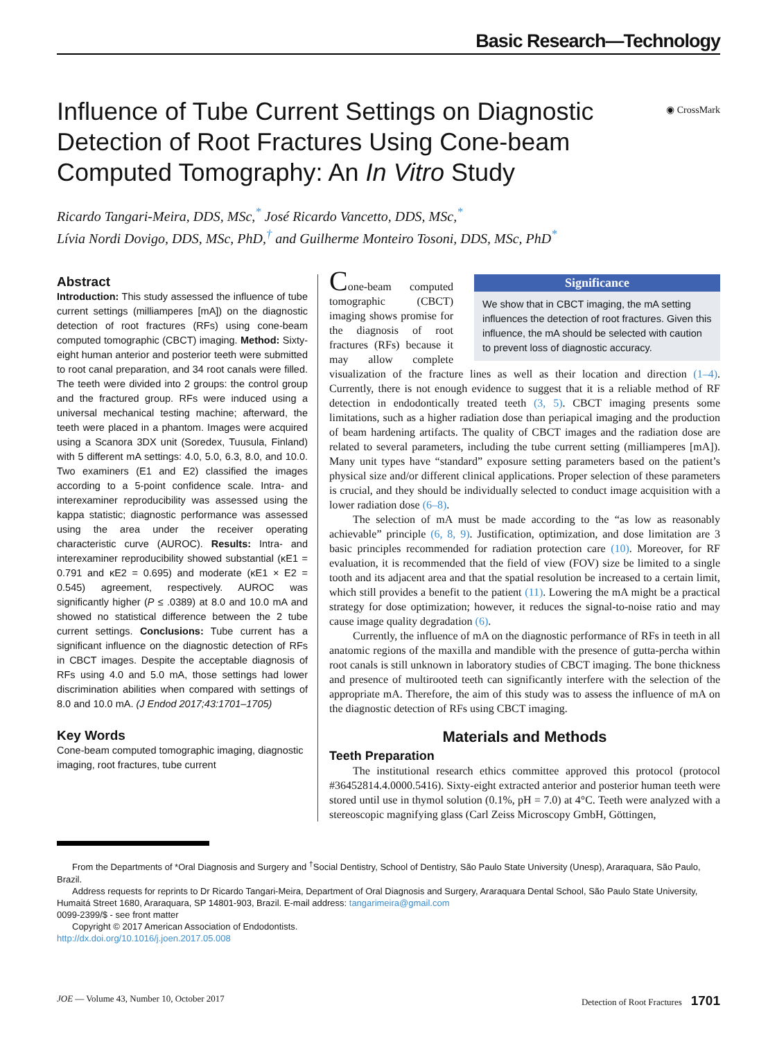Basic Research—Technology
◉ CrossMark
Influence of Tube Current Settings on Diagnostic Detection of Root Fractures Using Cone-beam Computed Tomography: An In Vitro Study
Ricardo Tangari-Meira, DDS, MSc,<sup>*</sup> José Ricardo Vancetto, DDS, MSc,<sup>*</sup>
Lívia Nordi Dovigo, DDS, MSc, PhD,<sup>†</sup> and Guilherme Monteiro Tosoni, DDS, MSc, PhD<sup>*</sup>
Abstract
Introduction: This study assessed the influence of tube current settings (milliamperes [mA]) on the diagnostic detection of root fractures (RFs) using cone-beam computed tomographic (CBCT) imaging. Method: Sixty-eight human anterior and posterior teeth were submitted to root canal preparation, and 34 root canals were filled. The teeth were divided into 2 groups: the control group and the fractured group. RFs were induced using a universal mechanical testing machine; afterward, the teeth were placed in a phantom. Images were acquired using a Scanora 3DX unit (Soredex, Tuusula, Finland) with 5 different mA settings: 4.0, 5.0, 6.3, 8.0, and 10.0. Two examiners (E1 and E2) classified the images according to a 5-point confidence scale. Intra- and interexaminer reproducibility was assessed using the kappa statistic; diagnostic performance was assessed using the area under the receiver operating characteristic curve (AUROC). Results: Intra- and interexaminer reproducibility showed substantial (κE1 = 0.791 and κE2 = 0.695) and moderate (κE1 × E2 = 0.545) agreement, respectively. AUROC was significantly higher (P ≤ .0389) at 8.0 and 10.0 mA and showed no statistical difference between the 2 tube current settings. Conclusions: Tube current has a significant influence on the diagnostic detection of RFs in CBCT images. Despite the acceptable diagnosis of RFs using 4.0 and 5.0 mA, those settings had lower discrimination abilities when compared with settings of 8.0 and 10.0 mA. (J Endod 2017;43:1701–1705)
Key Words
Cone-beam computed tomographic imaging, diagnostic imaging, root fractures, tube current
Significance
We show that in CBCT imaging, the mA setting influences the detection of root fractures. Given this influence, the mA should be selected with caution to prevent loss of diagnostic accuracy.
Cone-beam computed tomographic (CBCT) imaging shows promise for the diagnosis of root fractures (RFs) because it may allow complete visualization of the fracture lines as well as their location and direction (1–4). Currently, there is not enough evidence to suggest that it is a reliable method of RF detection in endodontically treated teeth (3, 5). CBCT imaging presents some limitations, such as a higher radiation dose than periapical imaging and the production of beam hardening artifacts. The quality of CBCT images and the radiation dose are related to several parameters, including the tube current setting (milliamperes [mA]). Many unit types have “standard” exposure setting parameters based on the patient’s physical size and/or different clinical applications. Proper selection of these parameters is crucial, and they should be individually selected to conduct image acquisition with a lower radiation dose (6–8).
The selection of mA must be made according to the “as low as reasonably achievable” principle (6, 8, 9). Justification, optimization, and dose limitation are 3 basic principles recommended for radiation protection care (10). Moreover, for RF evaluation, it is recommended that the field of view (FOV) size be limited to a single tooth and its adjacent area and that the spatial resolution be increased to a certain limit, which still provides a benefit to the patient (11). Lowering the mA might be a practical strategy for dose optimization; however, it reduces the signal-to-noise ratio and may cause image quality degradation (6).
Currently, the influence of mA on the diagnostic performance of RFs in teeth in all anatomic regions of the maxilla and mandible with the presence of gutta-percha within root canals is still unknown in laboratory studies of CBCT imaging. The bone thickness and presence of multirooted teeth can significantly interfere with the selection of the appropriate mA. Therefore, the aim of this study was to assess the influence of mA on the diagnostic detection of RFs using CBCT imaging.
Materials and Methods
Teeth Preparation
The institutional research ethics committee approved this protocol (protocol #36452814.4.0000.5416). Sixty-eight extracted anterior and posterior human teeth were stored until use in thymol solution (0.1%, pH = 7.0) at 4°C. Teeth were analyzed with a stereoscopic magnifying glass (Carl Zeiss Microscopy GmbH, Göttingen,
From the Departments of *Oral Diagnosis and Surgery and <sup>†</sup>Social Dentistry, School of Dentistry, São Paulo State University (Unesp), Araraquara, São Paulo, Brazil.
Address requests for reprints to Dr Ricardo Tangari-Meira, Department of Oral Diagnosis and Surgery, Araraquara Dental School, São Paulo State University, Humaitá Street 1680, Araraquara, SP 14801-903, Brazil. E-mail address: tangarimeira@gmail.com
0099-2399/$ - see front matter
Copyright © 2017 American Association of Endodontists.
http://dx.doi.org/10.1016/j.joen.2017.05.008
JOE — Volume 43, Number 10, October 2017 Detection of Root Fractures 1701